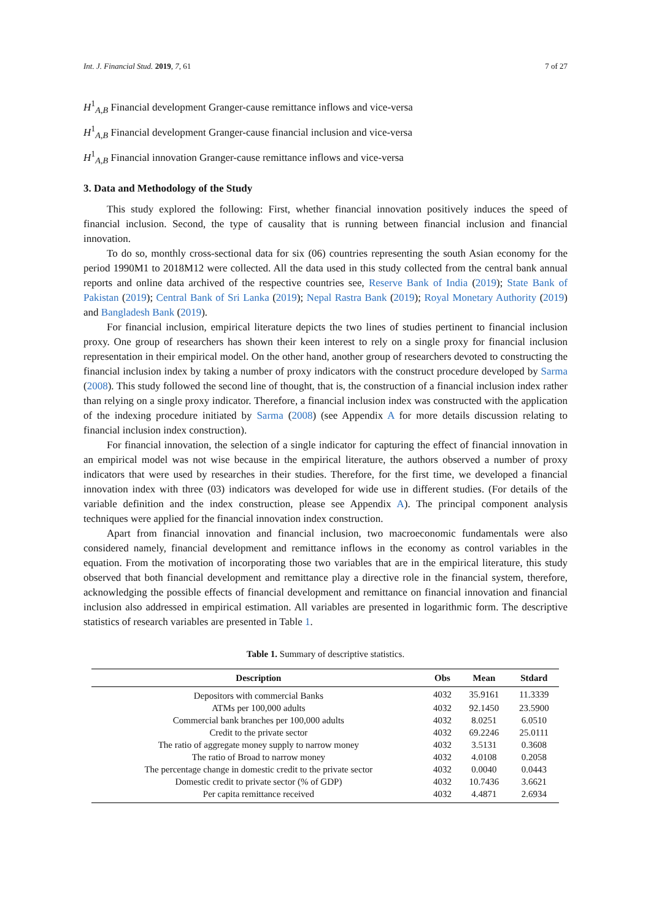Int. J. Financial Stud. 2019, 7, 61 7 of 27
H<sup>1</sup><sub>A,B</sub> Financial development Granger-cause remittance inflows and vice-versa
H<sup>1</sup><sub>A,B</sub> Financial development Granger-cause financial inclusion and vice-versa
H<sup>1</sup><sub>A,B</sub> Financial innovation Granger-cause remittance inflows and vice-versa
3. Data and Methodology of the Study
This study explored the following: First, whether financial innovation positively induces the speed of financial inclusion. Second, the type of causality that is running between financial inclusion and financial innovation.
To do so, monthly cross-sectional data for six (06) countries representing the south Asian economy for the period 1990M1 to 2018M12 were collected. All the data used in this study collected from the central bank annual reports and online data archived of the respective countries see, Reserve Bank of India (2019); State Bank of Pakistan (2019); Central Bank of Sri Lanka (2019); Nepal Rastra Bank (2019); Royal Monetary Authority (2019) and Bangladesh Bank (2019).
For financial inclusion, empirical literature depicts the two lines of studies pertinent to financial inclusion proxy. One group of researchers has shown their keen interest to rely on a single proxy for financial inclusion representation in their empirical model. On the other hand, another group of researchers devoted to constructing the financial inclusion index by taking a number of proxy indicators with the construct procedure developed by Sarma (2008). This study followed the second line of thought, that is, the construction of a financial inclusion index rather than relying on a single proxy indicator. Therefore, a financial inclusion index was constructed with the application of the indexing procedure initiated by Sarma (2008) (see Appendix A for more details discussion relating to financial inclusion index construction).
For financial innovation, the selection of a single indicator for capturing the effect of financial innovation in an empirical model was not wise because in the empirical literature, the authors observed a number of proxy indicators that were used by researches in their studies. Therefore, for the first time, we developed a financial innovation index with three (03) indicators was developed for wide use in different studies. (For details of the variable definition and the index construction, please see Appendix A). The principal component analysis techniques were applied for the financial innovation index construction.
Apart from financial innovation and financial inclusion, two macroeconomic fundamentals were also considered namely, financial development and remittance inflows in the economy as control variables in the equation. From the motivation of incorporating those two variables that are in the empirical literature, this study observed that both financial development and remittance play a directive role in the financial system, therefore, acknowledging the possible effects of financial development and remittance on financial innovation and financial inclusion also addressed in empirical estimation. All variables are presented in logarithmic form. The descriptive statistics of research variables are presented in Table 1.
Table 1. Summary of descriptive statistics.
| Description | Obs | Mean | Stdard |
| --- | --- | --- | --- |
| Depositors with commercial Banks | 4032 | 35.9161 | 11.3339 |
| ATMs per 100,000 adults | 4032 | 92.1450 | 23.5900 |
| Commercial bank branches per 100,000 adults | 4032 | 8.0251 | 6.0510 |
| Credit to the private sector | 4032 | 69.2246 | 25.0111 |
| The ratio of aggregate money supply to narrow money | 4032 | 3.5131 | 0.3608 |
| The ratio of Broad to narrow money | 4032 | 4.0108 | 0.2058 |
| The percentage change in domestic credit to the private sector | 4032 | 0.0040 | 0.0443 |
| Domestic credit to private sector (% of GDP) | 4032 | 10.7436 | 3.6621 |
| Per capita remittance received | 4032 | 4.4871 | 2.6934 |